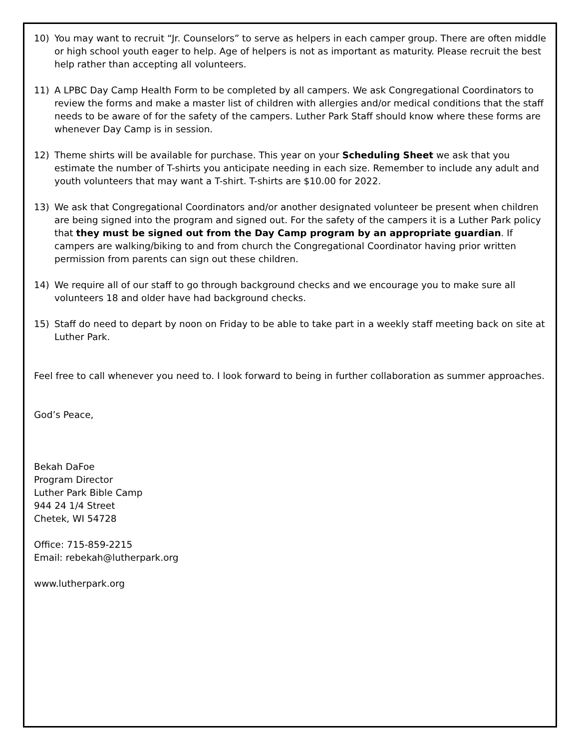10) You may want to recruit “Jr. Counselors” to serve as helpers in each camper group. There are often middle or high school youth eager to help. Age of helpers is not as important as maturity. Please recruit the best help rather than accepting all volunteers.
11) A LPBC Day Camp Health Form to be completed by all campers. We ask Congregational Coordinators to review the forms and make a master list of children with allergies and/or medical conditions that the staff needs to be aware of for the safety of the campers. Luther Park Staff should know where these forms are whenever Day Camp is in session.
12) Theme shirts will be available for purchase. This year on your Scheduling Sheet we ask that you estimate the number of T-shirts you anticipate needing in each size. Remember to include any adult and youth volunteers that may want a T-shirt. T-shirts are $10.00 for 2022.
13) We ask that Congregational Coordinators and/or another designated volunteer be present when children are being signed into the program and signed out. For the safety of the campers it is a Luther Park policy that they must be signed out from the Day Camp program by an appropriate guardian. If campers are walking/biking to and from church the Congregational Coordinator having prior written permission from parents can sign out these children.
14) We require all of our staff to go through background checks and we encourage you to make sure all volunteers 18 and older have had background checks.
15) Staff do need to depart by noon on Friday to be able to take part in a weekly staff meeting back on site at Luther Park.
Feel free to call whenever you need to. I look forward to being in further collaboration as summer approaches.
God’s Peace,
Bekah DaFoe
Program Director
Luther Park Bible Camp
944 24 1/4 Street
Chetek, WI 54728
Office: 715-859-2215
Email: rebekah@lutherpark.org
www.lutherpark.org